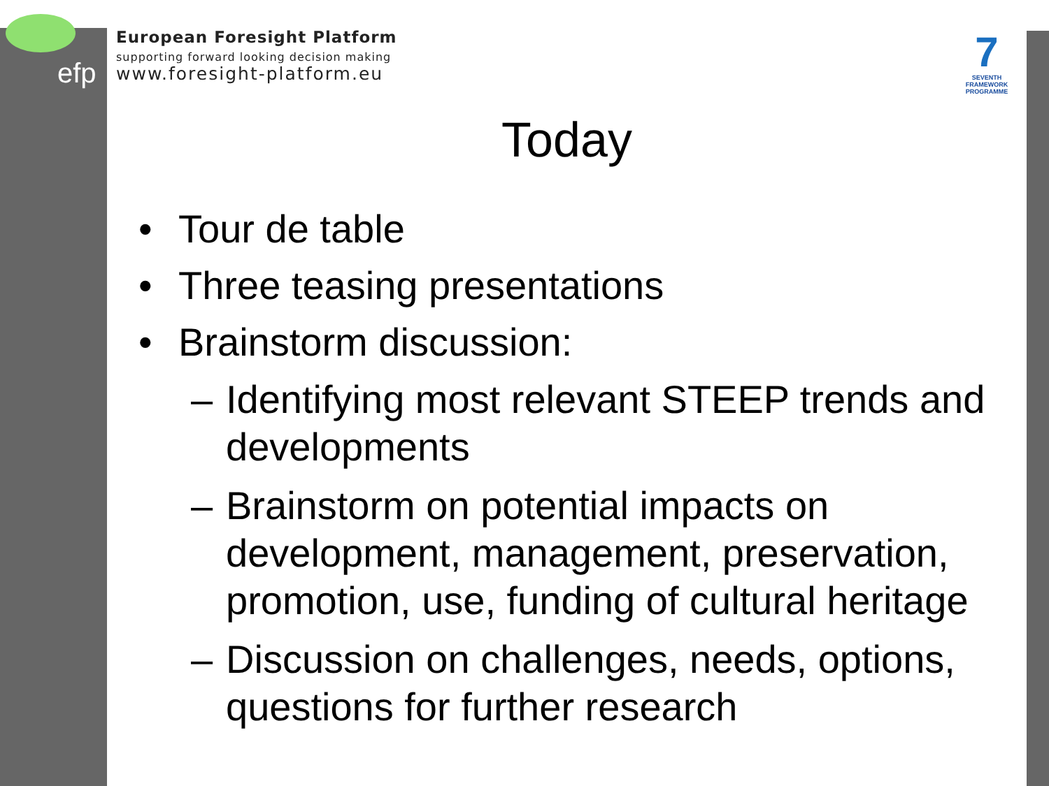efp
European Foresight Platform
supporting forward looking decision making
www.foresight-platform.eu
7
SEVENTH FRAMEWORK PROGRAMME
Today
• Tour de table
• Three teasing presentations
• Brainstorm discussion:
– Identifying most relevant STEEP trends and developments
– Brainstorm on potential impacts on development, management, preservation, promotion, use, funding of cultural heritage
– Discussion on challenges, needs, options, questions for further research